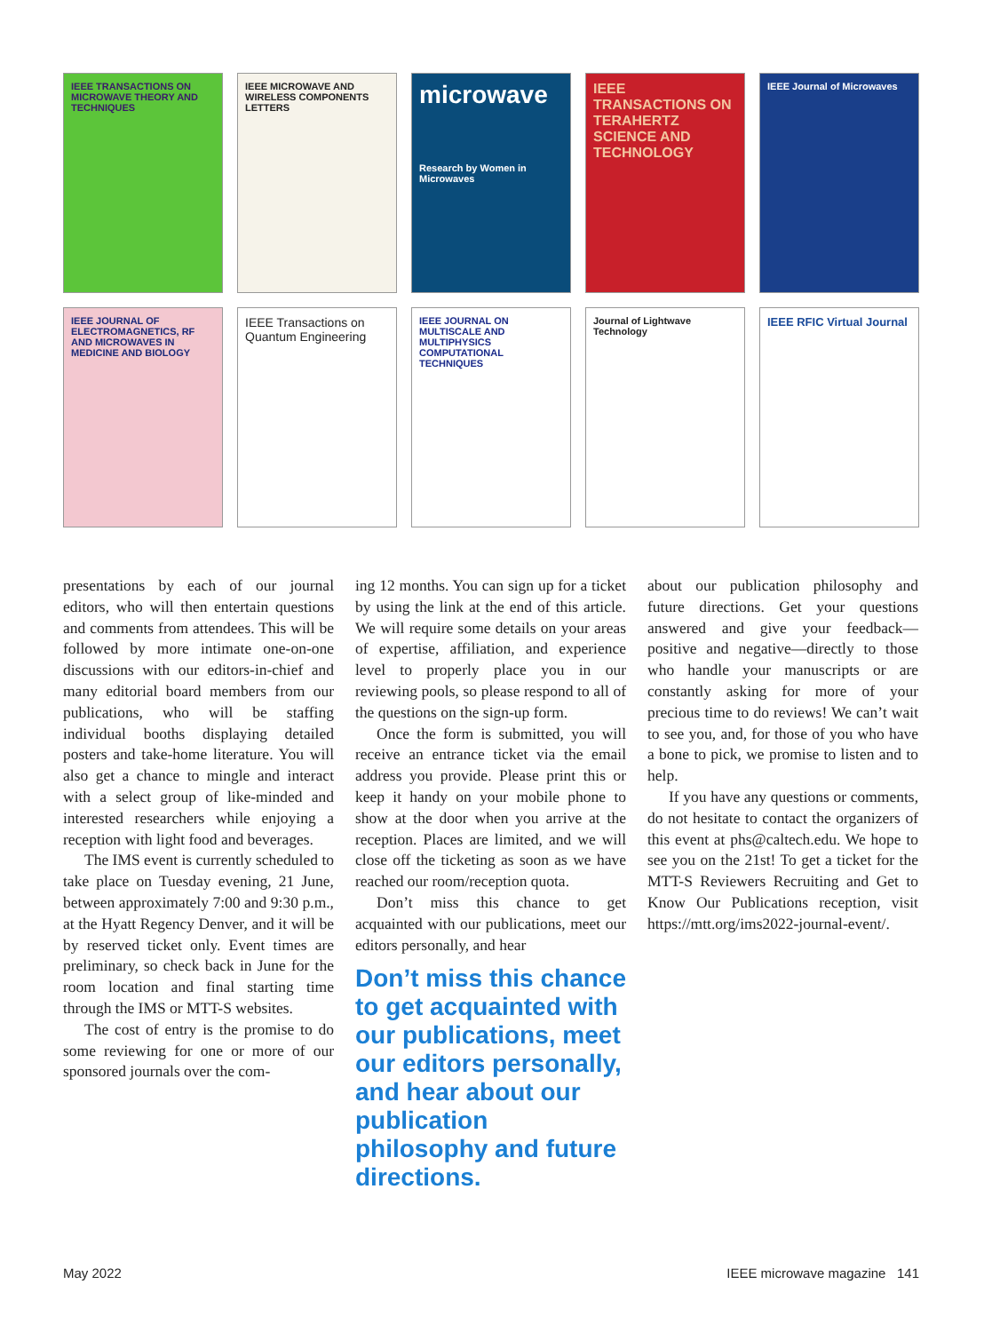IEEE TRANSACTIONS ON MICROWAVE THEORY AND TECHNIQUES
IEEE MICROWAVE AND WIRELESS COMPONENTS LETTERS
microwave
Research by Women in Microwaves
IEEE TRANSACTIONS ON TERAHERTZ SCIENCE AND TECHNOLOGY
IEEE Journal of Microwaves
IEEE JOURNAL OF ELECTROMAGNETICS, RF AND MICROWAVES IN MEDICINE AND BIOLOGY
IEEE Transactions on Quantum Engineering
IEEE JOURNAL ON MULTISCALE AND MULTIPHYSICS COMPUTATIONAL TECHNIQUES
Journal of Lightwave Technology
IEEE RFIC Virtual Journal
presentations by each of our journal editors, who will then entertain questions and comments from attendees. This will be followed by more intimate one-on-one discussions with our editors-in-chief and many editorial board members from our publications, who will be staffing individual booths displaying detailed posters and take-home literature. You will also get a chance to mingle and interact with a select group of like-minded and interested researchers while enjoying a reception with light food and beverages.
The IMS event is currently scheduled to take place on Tuesday evening, 21 June, between approximately 7:00 and 9:30 p.m., at the Hyatt Regency Denver, and it will be by reserved ticket only. Event times are preliminary, so check back in June for the room location and final starting time through the IMS or MTT-S websites.
The cost of entry is the promise to do some reviewing for one or more of our sponsored journals over the com-
ing 12 months. You can sign up for a ticket by using the link at the end of this article. We will require some details on your areas of expertise, affiliation, and experience level to properly place you in our reviewing pools, so please respond to all of the questions on the sign-up form.
Once the form is submitted, you will receive an entrance ticket via the email address you provide. Please print this or keep it handy on your mobile phone to show at the door when you arrive at the reception. Places are limited, and we will close off the ticketing as soon as we have reached our room/reception quota.
Don’t miss this chance to get acquainted with our publications, meet our editors personally, and hear
Don’t miss this chance to get acquainted with our publications, meet our editors personally, and hear about our publication philosophy and future directions.
about our publication philosophy and future directions. Get your questions answered and give your feedback—positive and negative—directly to those who handle your manuscripts or are constantly asking for more of your precious time to do reviews! We can’t wait to see you, and, for those of you who have a bone to pick, we promise to listen and to help.
If you have any questions or comments, do not hesitate to contact the organizers of this event at phs@caltech.edu. We hope to see you on the 21st! To get a ticket for the MTT-S Reviewers Recruiting and Get to Know Our Publications reception, visit https://mtt.org/ims2022-journal-event/.
May 2022 IEEE microwave magazine 141